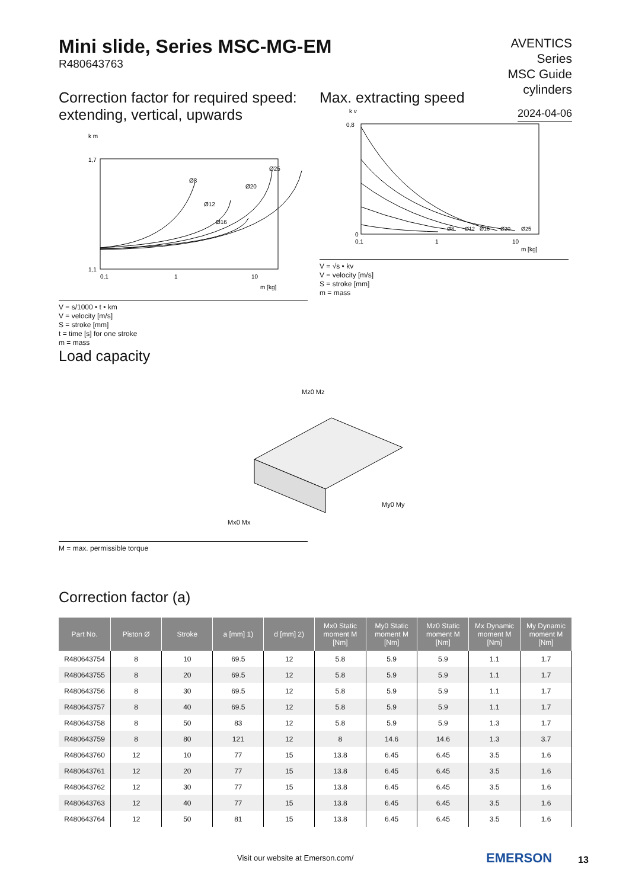Mini slide, Series MSC-MG-EM
R480643763
AVENTICS
Series
MSC Guide
cylinders
2024-04-06
Correction factor for required speed: extending, vertical, upwards
1,7
1,1
0,1
1
10
m [kg]
k m
Ø8
Ø12
Ø16
Ø20
Ø25
V = s/1000 • t • km
V = velocity [m/s]
S = stroke [mm]
t = time [s] for one stroke
m = mass
Max. extracting speed
0,8
0
0,1
1
10
m [kg]
k v
Ø8
Ø12
Ø16
Ø20
Ø25
V = √s • kv
V = velocity [m/s]
S = stroke [mm]
m = mass
Load capacity
Mz0 Mz
Mx0 Mx
My0 My
M = max. permissible torque
Correction factor (a)
| Part No. | Piston Ø | Stroke | a [mm] 1) | d [mm] 2) | Mx0 Static moment M [Nm] | My0 Static moment M [Nm] | Mz0 Static moment M [Nm] | Mx Dynamic moment M [Nm] | My Dynamic moment M [Nm] |
| --- | --- | --- | --- | --- | --- | --- | --- | --- | --- |
| R480643754 | 8 | 10 | 69.5 | 12 | 5.8 | 5.9 | 5.9 | 1.1 | 1.7 |
| R480643755 | 8 | 20 | 69.5 | 12 | 5.8 | 5.9 | 5.9 | 1.1 | 1.7 |
| R480643756 | 8 | 30 | 69.5 | 12 | 5.8 | 5.9 | 5.9 | 1.1 | 1.7 |
| R480643757 | 8 | 40 | 69.5 | 12 | 5.8 | 5.9 | 5.9 | 1.1 | 1.7 |
| R480643758 | 8 | 50 | 83 | 12 | 5.8 | 5.9 | 5.9 | 1.3 | 1.7 |
| R480643759 | 8 | 80 | 121 | 12 | 8 | 14.6 | 14.6 | 1.3 | 3.7 |
| R480643760 | 12 | 10 | 77 | 15 | 13.8 | 6.45 | 6.45 | 3.5 | 1.6 |
| R480643761 | 12 | 20 | 77 | 15 | 13.8 | 6.45 | 6.45 | 3.5 | 1.6 |
| R480643762 | 12 | 30 | 77 | 15 | 13.8 | 6.45 | 6.45 | 3.5 | 1.6 |
| R480643763 | 12 | 40 | 77 | 15 | 13.8 | 6.45 | 6.45 | 3.5 | 1.6 |
| R480643764 | 12 | 50 | 81 | 15 | 13.8 | 6.45 | 6.45 | 3.5 | 1.6 |
Visit our website at Emerson.com/
EMERSON 13